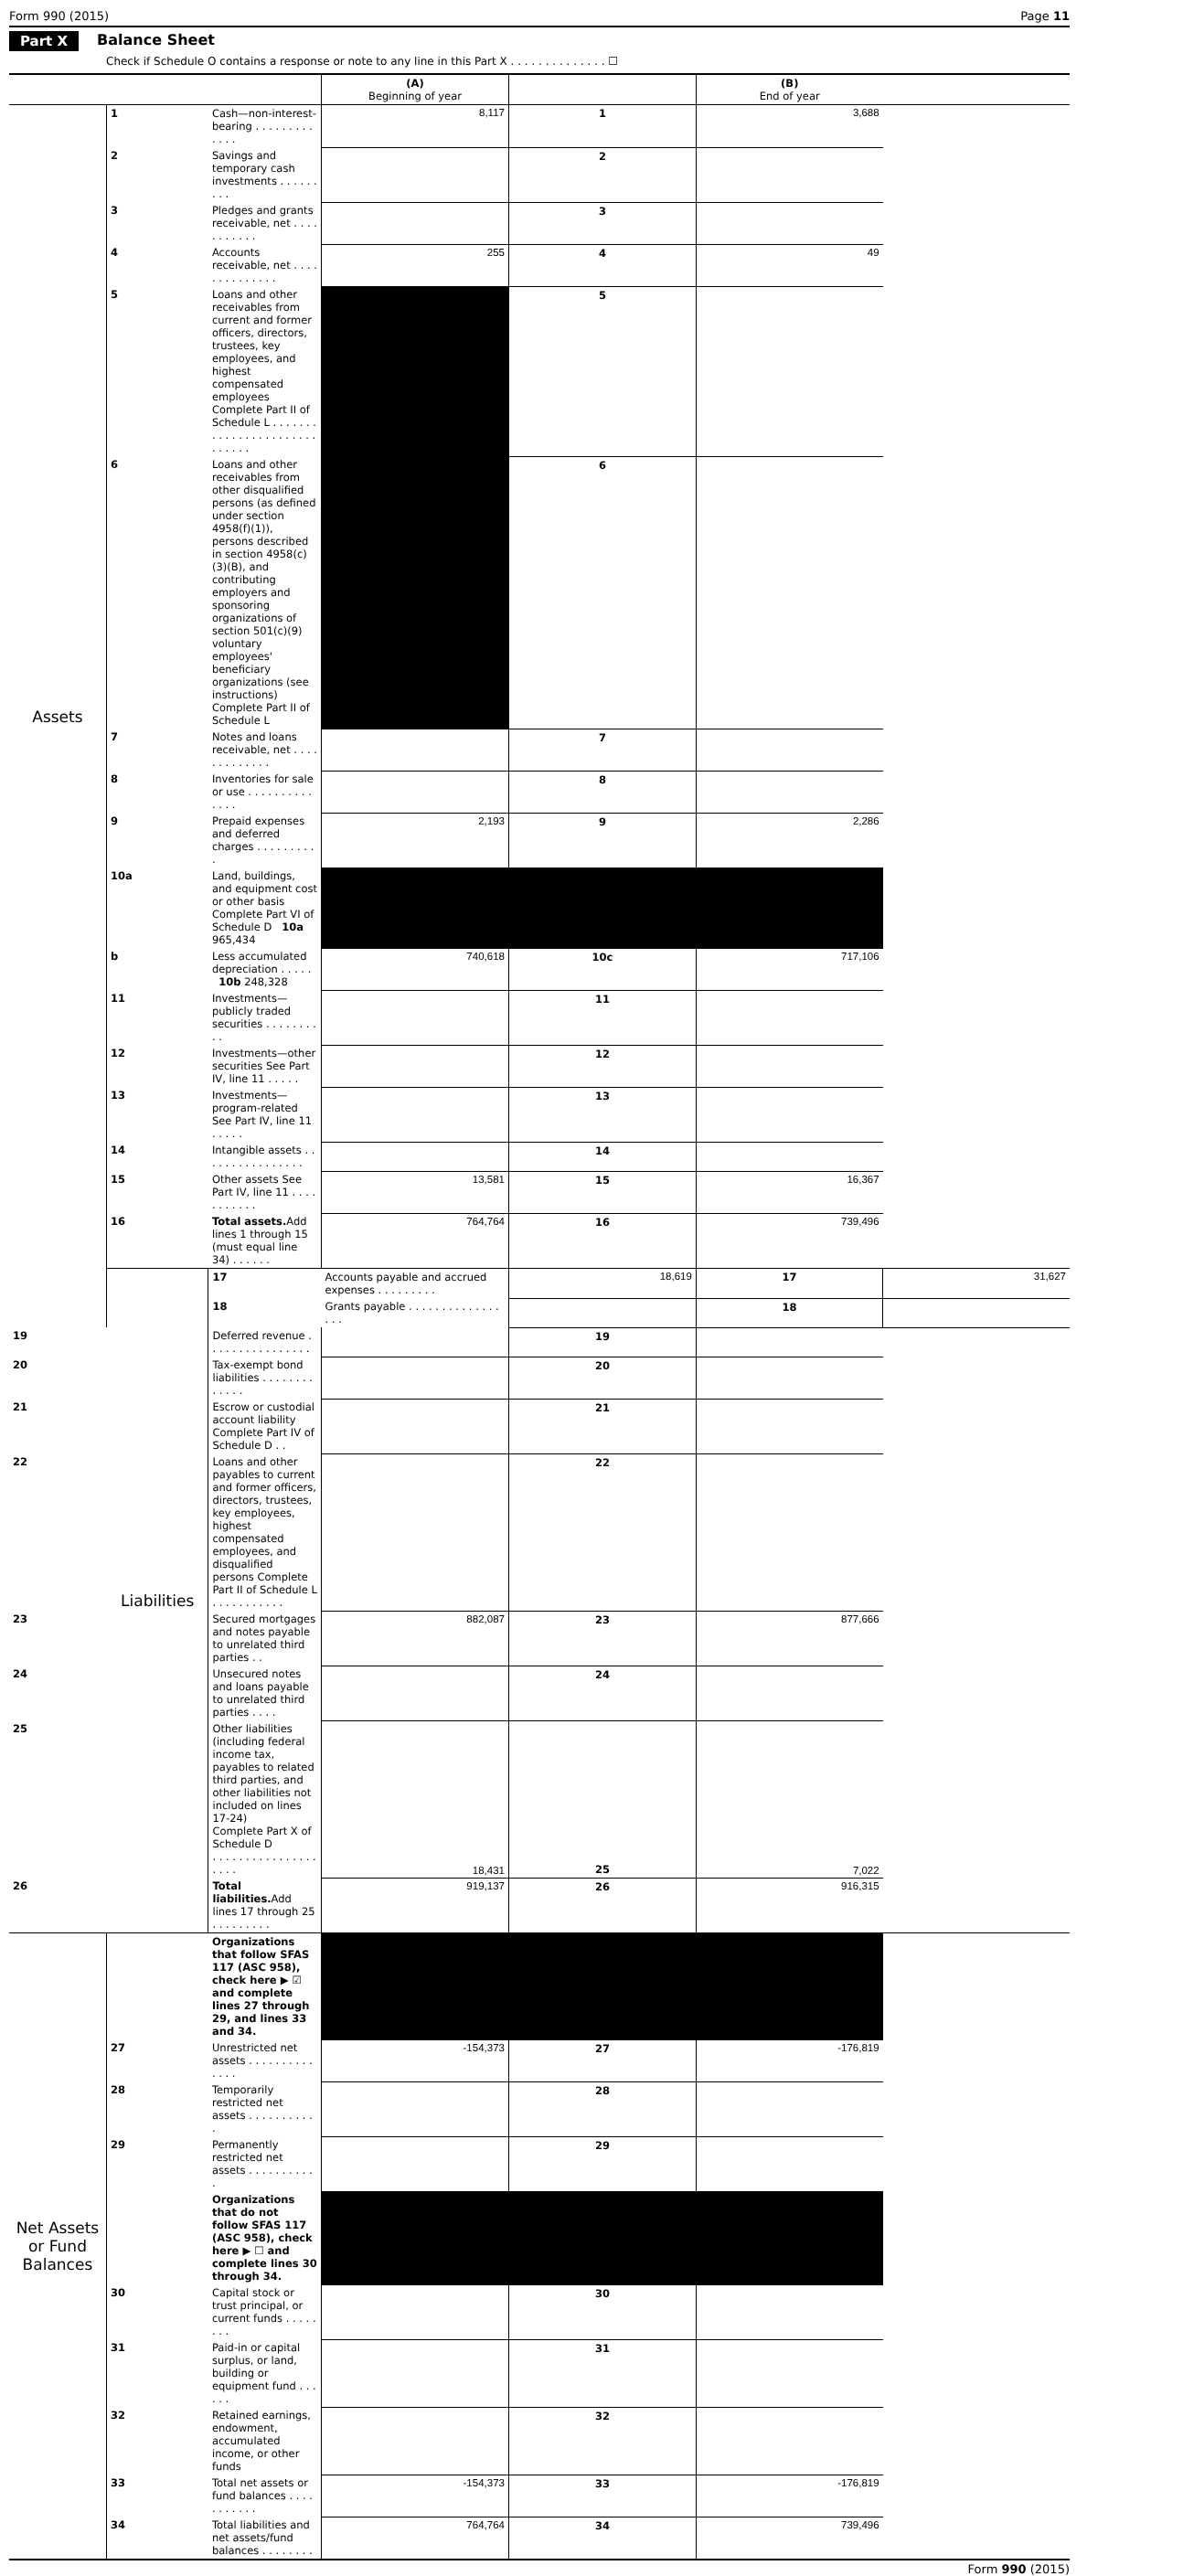Form 990 (2015) Page 11
Part X Balance Sheet
Check if Schedule O contains a response or note to any line in this Part X . . . . . . . . . . . . . . ☐
| | | | (A) Beginning of year | | (B) End of year | |
| Assets | 1 | Cash—non-interest-bearing . . . . . . . . . . . . . | 8,117 | 1 | 3,688 | |
| | 2 | Savings and temporary cash investments . . . . . . . . . | | 2 | | |
| | 3 | Pledges and grants receivable, net . . . . . . . . . . . | | 3 | | |
| | 4 | Accounts receivable, net . . . . . . . . . . . . . . | 255 | 4 | 49 | |
| | 5 | Loans and other receivables from current and former officers, directors, trustees, key employees, and highest compensated employees Complete Part II of Schedule L . . . . . . . . . . . . . . . . . . . . . . . . . . . . . | | 5 | | |
| | 6 | Loans and other receivables from other disqualified persons (as defined under section 4958(f)(1)), persons described in section 4958(c)(3)(B), and contributing employers and sponsoring organizations of section 501(c)(9) voluntary employees' beneficiary organizations (see instructions) Complete Part II of Schedule L | | 6 | | |
| | 7 | Notes and loans receivable, net . . . . . . . . . . . . . | | 7 | | |
| | 8 | Inventories for sale or use . . . . . . . . . . . . . . | | 8 | | |
| | 9 | Prepaid expenses and deferred charges . . . . . . . . . . | 2,193 | 9 | 2,286 | |
| | 10a | Land, buildings, and equipment cost or other basis Complete Part VI of Schedule D 10a 965,434 | | | | |
| | b | Less accumulated depreciation . . . . . 10b 248,328 | 740,618 | 10c | 717,106 | |
| | 11 | Investments—publicly traded securities . . . . . . . . . . | | 11 | | |
| | 12 | Investments—other securities See Part IV, line 11 . . . . . | | 12 | | |
| | 13 | Investments—program-related See Part IV, line 11 . . . . . | | 13 | | |
| | 14 | Intangible assets . . . . . . . . . . . . . . . . | | 14 | | |
| | 15 | Other assets See Part IV, line 11 . . . . . . . . . . . | 13,581 | 15 | 16,367 | |
| | 16 | Total assets. Add lines 1 through 15 (must equal line 34) . . . . . . | 764,764 | 16 | 739,496 | |
| | Liabilities | 17 | Accounts payable and accrued expenses . . . . . . . . . | 18,619 | 17 | 31,627 |
| | | 18 | Grants payable . . . . . . . . . . . . . . . . . | | 18 | |
| 19 | | Deferred revenue . . . . . . . . . . . . . . . . | | 19 | | |
| 20 | | Tax-exempt bond liabilities . . . . . . . . . . . . . | | 20 | | |
| 21 | | Escrow or custodial account liability Complete Part IV of Schedule D . . | | 21 | | |
| 22 | | Loans and other payables to current and former officers, directors, trustees, key employees, highest compensated employees, and disqualified persons Complete Part II of Schedule L . . . . . . . . . . . | | 22 | | |
| 23 | | Secured mortgages and notes payable to unrelated third parties . . | 882,087 | 23 | 877,666 | |
| 24 | | Unsecured notes and loans payable to unrelated third parties . . . . | | 24 | | |
| 25 | | Other liabilities (including federal income tax, payables to related third parties, and other liabilities not included on lines 17-24) Complete Part X of Schedule D . . . . . . . . . . . . . . . . . . . . | 18,431 | 25 | 7,022 | |
| 26 | | Total liabilities. Add lines 17 through 25 . . . . . . . . . | 919,137 | 26 | 916,315 | |
| Net Assets or Fund Balances | | Organizations that follow SFAS 117 (ASC 958), check here ▶ ☑ and complete lines 27 through 29, and lines 33 and 34. | | | | |
| | 27 | Unrestricted net assets . . . . . . . . . . . . . . | -154,373 | 27 | -176,819 | |
| | 28 | Temporarily restricted net assets . . . . . . . . . . . | | 28 | | |
| | 29 | Permanently restricted net assets . . . . . . . . . . . | | 29 | | |
| | | Organizations that do not follow SFAS 117 (ASC 958), check here ▶ ☐ and complete lines 30 through 34. | | | | |
| | 30 | Capital stock or trust principal, or current funds . . . . . . . . | | 30 | | |
| | 31 | Paid-in or capital surplus, or land, building or equipment fund . . . . . . | | 31 | | |
| | 32 | Retained earnings, endowment, accumulated income, or other funds | | 32 | | |
| | 33 | Total net assets or fund balances . . . . . . . . . . . | -154,373 | 33 | -176,819 | |
| | 34 | Total liabilities and net assets/fund balances . . . . . . . . | 764,764 | 34 | 739,496 | |
Form 990 (2015)